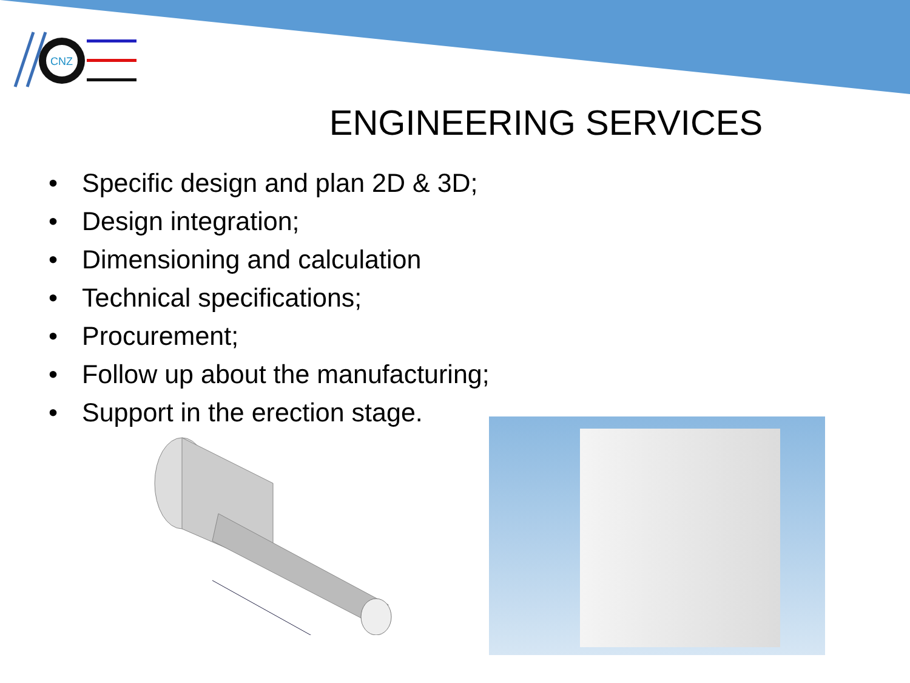CNZ
ENGINEERING SERVICES
• Specific design and plan 2D & 3D;
• Design integration;
• Dimensioning and calculation
• Technical specifications;
• Procurement;
• Follow up about the manufacturing;
• Support in the erection stage.